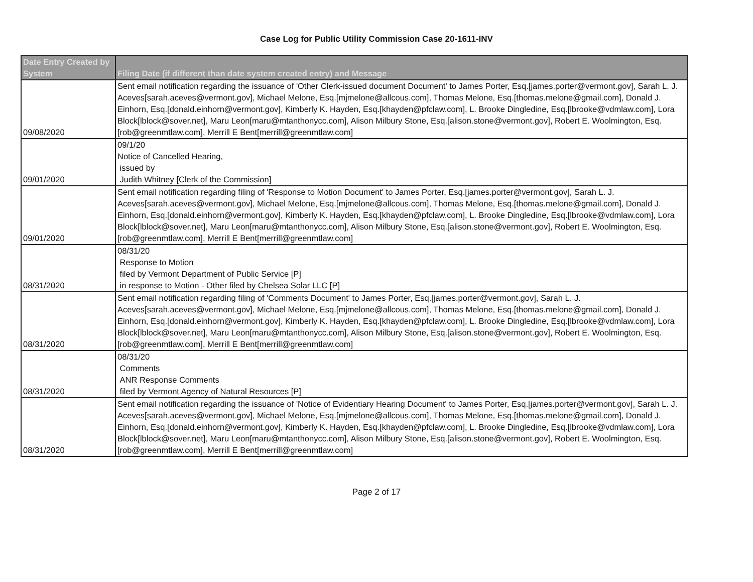Case Log for Public Utility Commission Case 20-1611-INV
| Date Entry Created by System | Filing Date (if different than date system created entry) and Message |
| --- | --- |
| 09/08/2020 | Sent email notification regarding the issuance of 'Other Clerk-issued document Document' to James Porter, Esq.[james.porter@vermont.gov], Sarah L. J. Aceves[sarah.aceves@vermont.gov], Michael Melone, Esq.[mjmelone@allcous.com], Thomas Melone, Esq.[thomas.melone@gmail.com], Donald J. Einhorn, Esq.[donald.einhorn@vermont.gov], Kimberly K. Hayden, Esq.[khayden@pfclaw.com], L. Brooke Dingledine, Esq.[lbrooke@vdmlaw.com], Lora Block[lblock@sover.net], Maru Leon[maru@mtanthonycc.com], Alison Milbury Stone, Esq.[alison.stone@vermont.gov], Robert E. Woolmington, Esq.[rob@greenmtlaw.com], Merrill E Bent[merrill@greenmtlaw.com] |
| 09/01/2020 | 09/1/20 Notice of Cancelled Hearing, issued by Judith Whitney [Clerk of the Commission] |
| 09/01/2020 | Sent email notification regarding filing of 'Response to Motion Document' to James Porter, Esq.[james.porter@vermont.gov], Sarah L. J. Aceves[sarah.aceves@vermont.gov], Michael Melone, Esq.[mjmelone@allcous.com], Thomas Melone, Esq.[thomas.melone@gmail.com], Donald J. Einhorn, Esq.[donald.einhorn@vermont.gov], Kimberly K. Hayden, Esq.[khayden@pfclaw.com], L. Brooke Dingledine, Esq.[lbrooke@vdmlaw.com], Lora Block[lblock@sover.net], Maru Leon[maru@mtanthonycc.com], Alison Milbury Stone, Esq.[alison.stone@vermont.gov], Robert E. Woolmington, Esq.[rob@greenmtlaw.com], Merrill E Bent[merrill@greenmtlaw.com] |
| 08/31/2020 | 08/31/20 Response to Motion filed by Vermont Department of Public Service [P] in response to Motion - Other filed by Chelsea Solar LLC [P] |
| 08/31/2020 | Sent email notification regarding filing of 'Comments Document' to James Porter, Esq.[james.porter@vermont.gov], Sarah L. J. Aceves[sarah.aceves@vermont.gov], Michael Melone, Esq.[mjmelone@allcous.com], Thomas Melone, Esq.[thomas.melone@gmail.com], Donald J. Einhorn, Esq.[donald.einhorn@vermont.gov], Kimberly K. Hayden, Esq.[khayden@pfclaw.com], L. Brooke Dingledine, Esq.[lbrooke@vdmlaw.com], Lora Block[lblock@sover.net], Maru Leon[maru@mtanthonycc.com], Alison Milbury Stone, Esq.[alison.stone@vermont.gov], Robert E. Woolmington, Esq.[rob@greenmtlaw.com], Merrill E Bent[merrill@greenmtlaw.com] |
| 08/31/2020 | 08/31/20 Comments ANR Response Comments filed by Vermont Agency of Natural Resources [P] |
| 08/31/2020 | Sent email notification regarding the issuance of 'Notice of Evidentiary Hearing Document' to James Porter, Esq.[james.porter@vermont.gov], Sarah L. J. Aceves[sarah.aceves@vermont.gov], Michael Melone, Esq.[mjmelone@allcous.com], Thomas Melone, Esq.[thomas.melone@gmail.com], Donald J. Einhorn, Esq.[donald.einhorn@vermont.gov], Kimberly K. Hayden, Esq.[khayden@pfclaw.com], L. Brooke Dingledine, Esq.[lbrooke@vdmlaw.com], Lora Block[lblock@sover.net], Maru Leon[maru@mtanthonycc.com], Alison Milbury Stone, Esq.[alison.stone@vermont.gov], Robert E. Woolmington, Esq.[rob@greenmtlaw.com], Merrill E Bent[merrill@greenmtlaw.com] |
Page 2 of 17